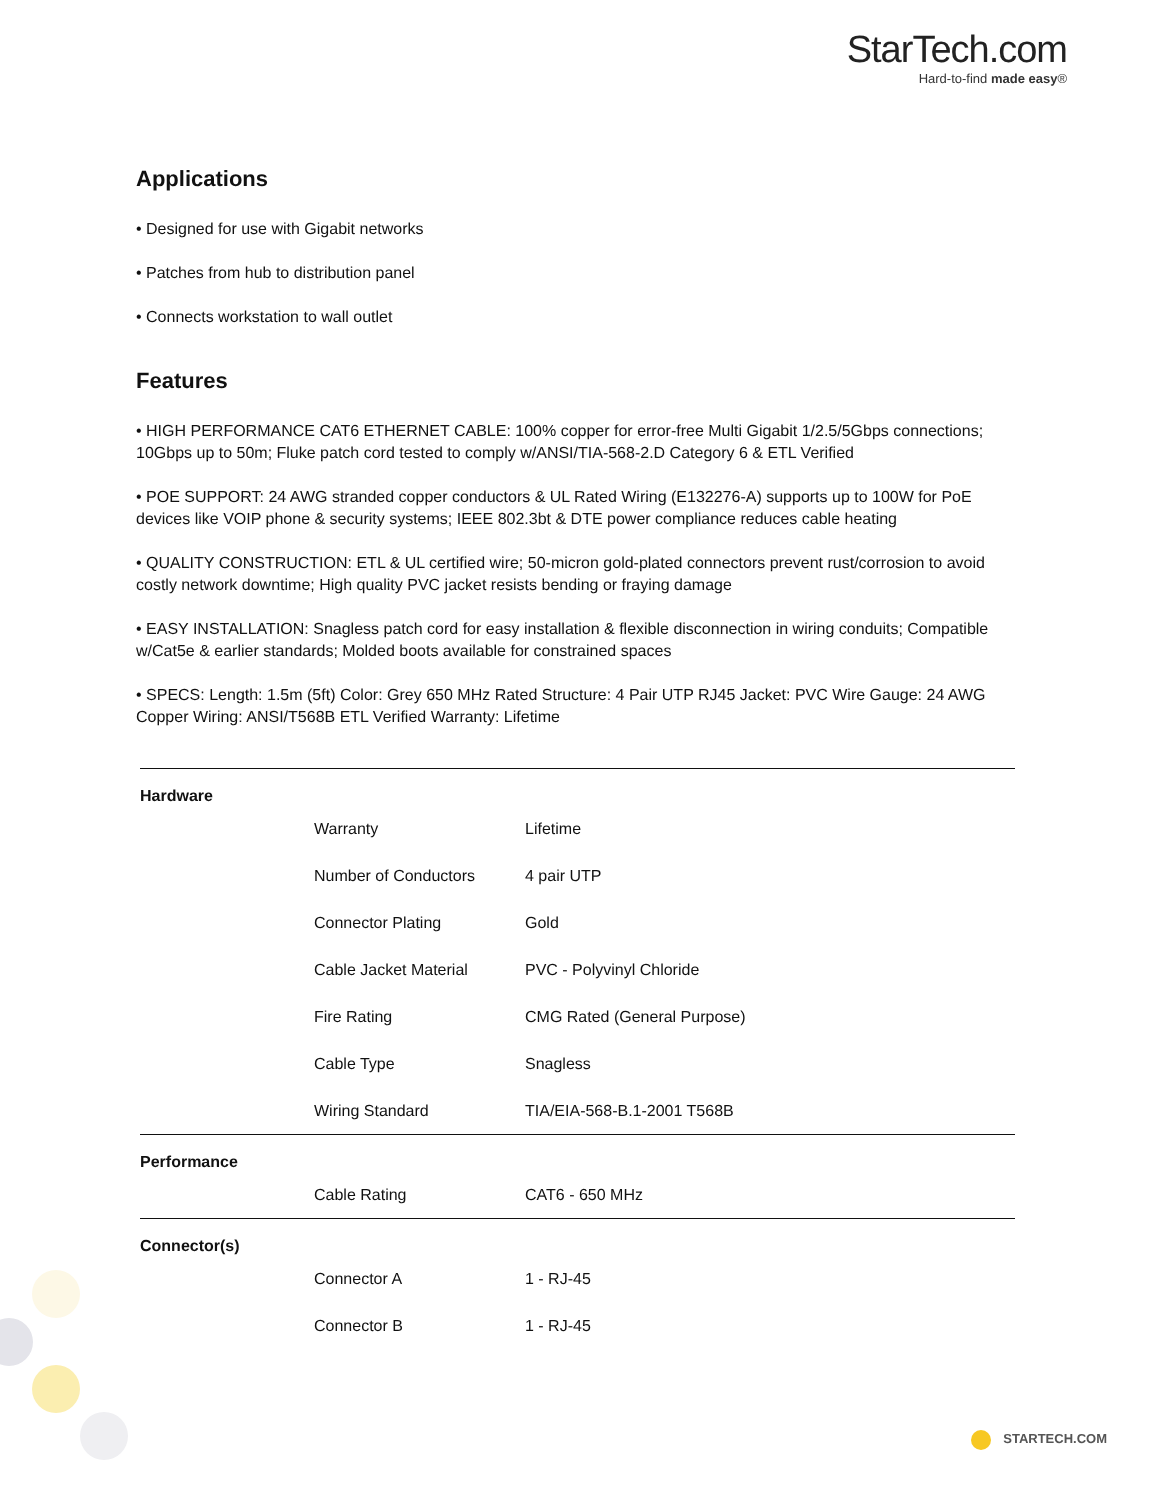StarTech.com
Hard-to-find made easy®
Applications
• Designed for use with Gigabit networks
• Patches from hub to distribution panel
• Connects workstation to wall outlet
Features
• HIGH PERFORMANCE CAT6 ETHERNET CABLE: 100% copper for error-free Multi Gigabit 1/2.5/5Gbps connections; 10Gbps up to 50m; Fluke patch cord tested to comply w/ANSI/TIA-568-2.D Category 6 & ETL Verified
• POE SUPPORT: 24 AWG stranded copper conductors & UL Rated Wiring (E132276-A) supports up to 100W for PoE devices like VOIP phone & security systems; IEEE 802.3bt & DTE power compliance reduces cable heating
• QUALITY CONSTRUCTION: ETL & UL certified wire; 50-micron gold-plated connectors prevent rust/corrosion to avoid costly network downtime; High quality PVC jacket resists bending or fraying damage
• EASY INSTALLATION: Snagless patch cord for easy installation & flexible disconnection in wiring conduits; Compatible w/Cat5e & earlier standards; Molded boots available for constrained spaces
• SPECS: Length: 1.5m (5ft) Color: Grey 650 MHz Rated Structure: 4 Pair UTP RJ45 Jacket: PVC Wire Gauge: 24 AWG Copper Wiring: ANSI/T568B ETL Verified Warranty: Lifetime
| Hardware | | |
| | Warranty | Lifetime |
| | Number of Conductors | 4 pair UTP |
| | Connector Plating | Gold |
| | Cable Jacket Material | PVC - Polyvinyl Chloride |
| | Fire Rating | CMG Rated (General Purpose) |
| | Cable Type | Snagless |
| | Wiring Standard | TIA/EIA-568-B.1-2001 T568B |
| Performance | | |
| | Cable Rating | CAT6 - 650 MHz |
| Connector(s) | | |
| | Connector A | 1 - RJ-45 |
| | Connector B | 1 - RJ-45 |
STARTECH.COM